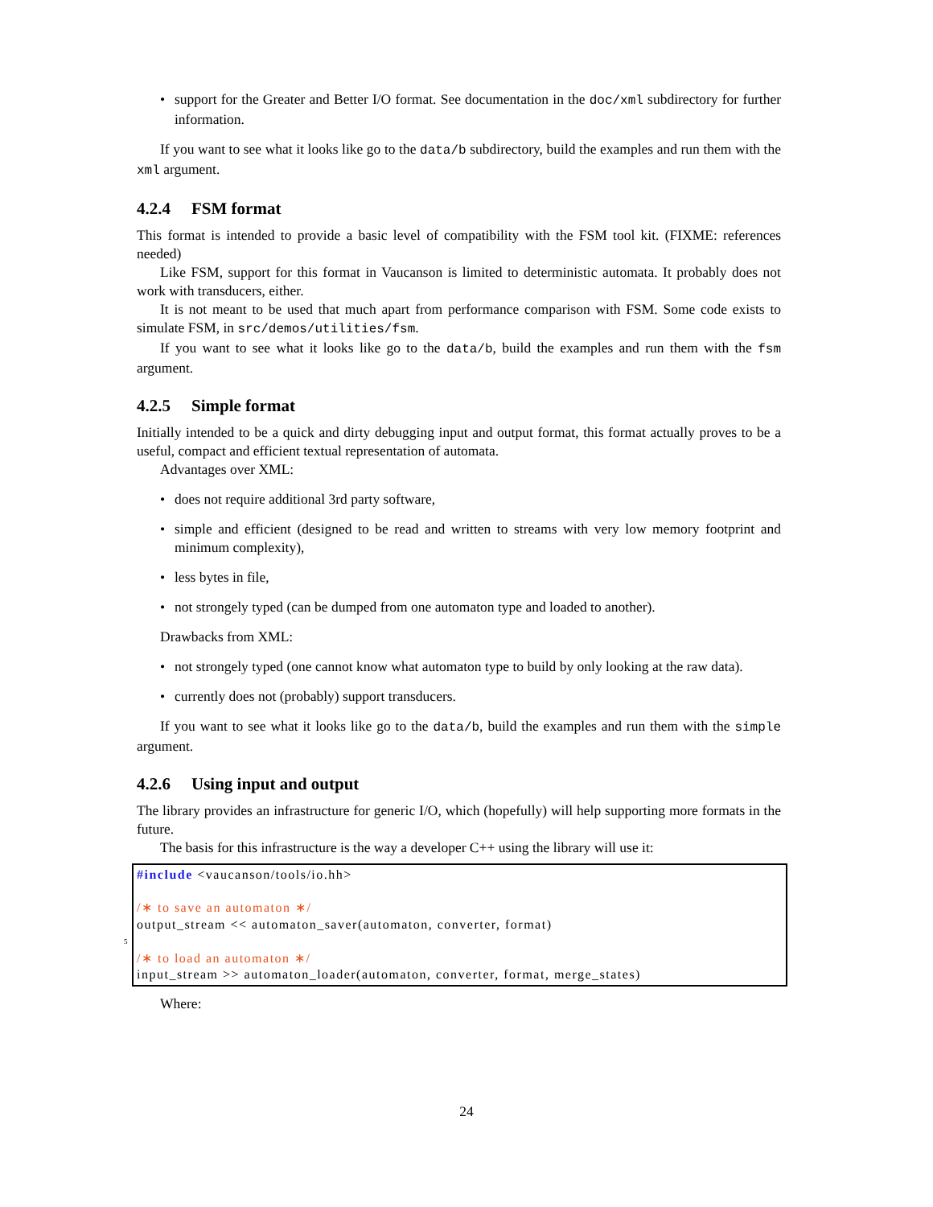support for the Greater and Better I/O format. See documentation in the doc/xml subdirectory for further information.
If you want to see what it looks like go to the data/b subdirectory, build the examples and run them with the xml argument.
4.2.4 FSM format
This format is intended to provide a basic level of compatibility with the FSM tool kit. (FIXME: references needed)
Like FSM, support for this format in Vaucanson is limited to deterministic automata. It probably does not work with transducers, either.
It is not meant to be used that much apart from performance comparison with FSM. Some code exists to simulate FSM, in src/demos/utilities/fsm.
If you want to see what it looks like go to the data/b, build the examples and run them with the fsm argument.
4.2.5 Simple format
Initially intended to be a quick and dirty debugging input and output format, this format actually proves to be a useful, compact and efficient textual representation of automata.
Advantages over XML:
does not require additional 3rd party software,
simple and efficient (designed to be read and written to streams with very low memory footprint and minimum complexity),
less bytes in file,
not strongely typed (can be dumped from one automaton type and loaded to another).
Drawbacks from XML:
not strongely typed (one cannot know what automaton type to build by only looking at the raw data).
currently does not (probably) support transducers.
If you want to see what it looks like go to the data/b, build the examples and run them with the simple argument.
4.2.6 Using input and output
The library provides an infrastructure for generic I/O, which (hopefully) will help supporting more formats in the future.
The basis for this infrastructure is the way a developer C++ using the library will use it:
#include <vaucanson/tools/io.hh>
/∗ to save an automaton ∗/
output_stream << automaton_saver(automaton, converter, format)
5
/∗ to load an automaton ∗/
input_stream >> automaton_loader(automaton, converter, format, merge_states)
Where:
24